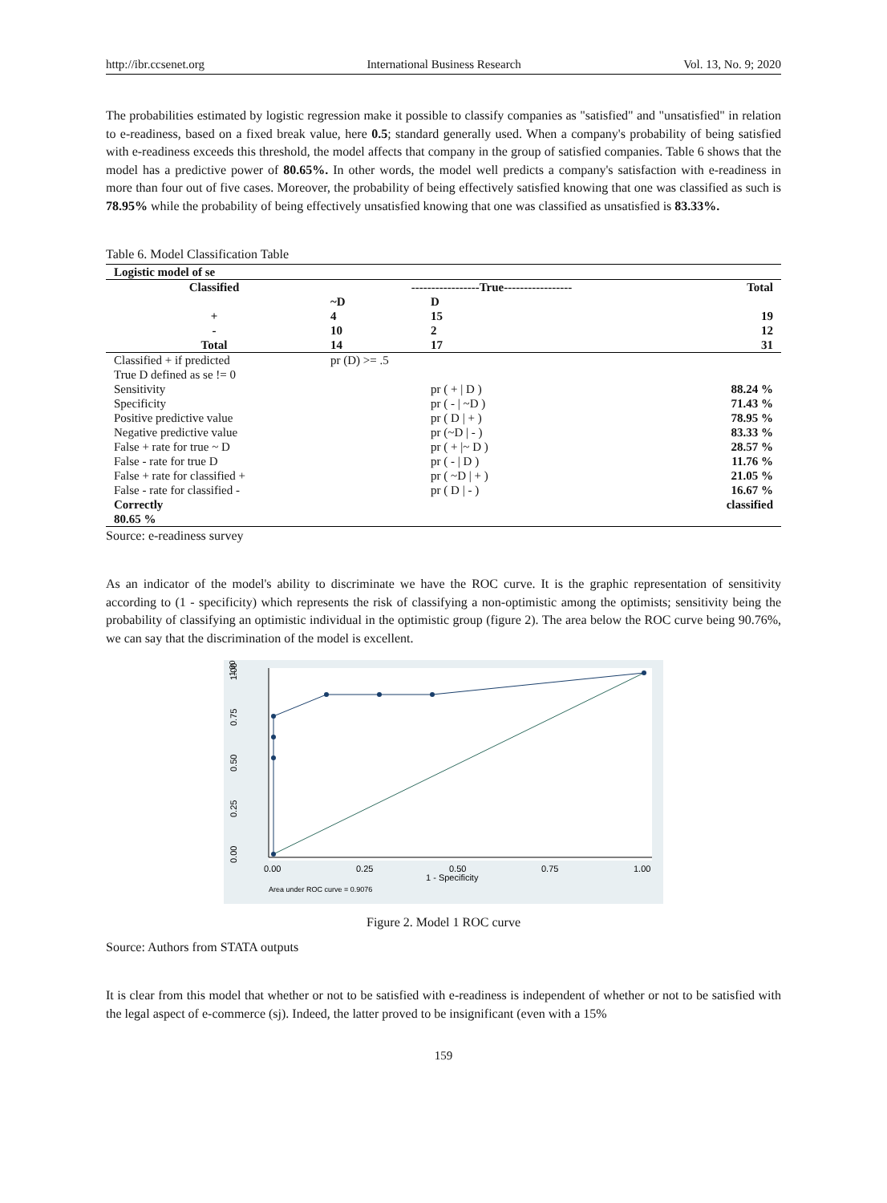http://ibr.ccsenet.org International Business Research Vol. 13, No. 9; 2020
The probabilities estimated by logistic regression make it possible to classify companies as "satisfied" and "unsatisfied" in relation to e-readiness, based on a fixed break value, here 0.5; standard generally used. When a company's probability of being satisfied with e-readiness exceeds this threshold, the model affects that company in the group of satisfied companies. Table 6 shows that the model has a predictive power of 80.65%. In other words, the model well predicts a company's satisfaction with e-readiness in more than four out of five cases. Moreover, the probability of being effectively satisfied knowing that one was classified as such is 78.95% while the probability of being effectively unsatisfied knowing that one was classified as unsatisfied is 83.33%.
Table 6. Model Classification Table
| Logistic model of se | | | |
| Classified | -----------------True----------------- | | Total |
| | ~D | D | |
| + | 4 | 15 | 19 |
| - | 10 | 2 | 12 |
| Total | 14 | 17 | 31 |
| Classified + if predicted | pr (D) >= .5 | | |
| True D defined as se != 0 | | | |
| Sensitivity | | pr ( + / D ) | 88.24 % |
| Specificity | | pr ( - / ~D ) | 71.43 % |
| Positive predictive value | | pr ( D / + ) | 78.95 % |
| Negative predictive value | | pr (~D / - ) | 83.33 % |
| False + rate for true ~ D | | pr ( + /~ D ) | 28.57 % |
| False - rate for true D | | pr ( - / D ) | 11.76 % |
| False + rate for classified + | | pr ( ~D / + ) | 21.05 % |
| False - rate for classified - | | pr ( D / - ) | 16.67 % |
| Correctly 80.65 % | | | classified |
Source: e-readiness survey
As an indicator of the model's ability to discriminate we have the ROC curve. It is the graphic representation of sensitivity according to (1 - specificity) which represents the risk of classifying a non-optimistic among the optimists; sensitivity being the probability of classifying an optimistic individual in the optimistic group (figure 2). The area below the ROC curve being 90.76%, we can say that the discrimination of the model is excellent.
1.00
1.00
0.75
0.50
0.25
0.00
0.00
0.25
0.50
0.75
1.00
1 - Specificity
Area under ROC curve = 0.9076
Figure 2. Model 1 ROC curve
Source: Authors from STATA outputs
It is clear from this model that whether or not to be satisfied with e-readiness is independent of whether or not to be satisfied with the legal aspect of e-commerce (sj). Indeed, the latter proved to be insignificant (even with a 15%
159